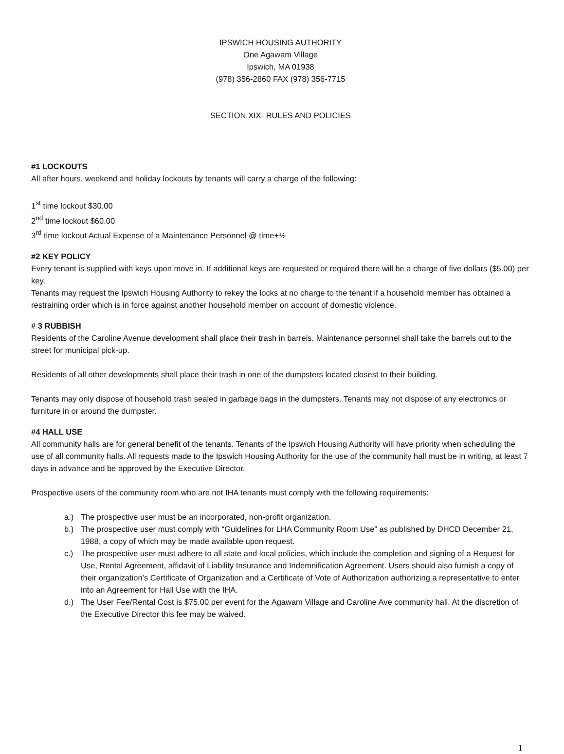IPSWICH HOUSING AUTHORITY
One Agawam Village
Ipswich, MA 01938
(978) 356-2860 FAX (978) 356-7715
SECTION XIX- RULES AND POLICIES
#1 LOCKOUTS
All after hours, weekend and holiday lockouts by tenants will carry a charge of the following:
1<sup>st</sup> time lockout $30.00
2<sup>nd</sup> time lockout $60.00
3<sup>rd</sup> time lockout Actual Expense of a Maintenance Personnel @ time+½
#2 KEY POLICY
Every tenant is supplied with keys upon move in. If additional keys are requested or required there will be a charge of five dollars ($5.00) per key.
Tenants may request the Ipswich Housing Authority to rekey the locks at no charge to the tenant if a household member has obtained a restraining order which is in force against another household member on account of domestic violence.
# 3 RUBBISH
Residents of the Caroline Avenue development shall place their trash in barrels. Maintenance personnel shall take the barrels out to the street for municipal pick-up.
Residents of all other developments shall place their trash in one of the dumpsters located closest to their building.
Tenants may only dispose of household trash sealed in garbage bags in the dumpsters. Tenants may not dispose of any electronics or furniture in or around the dumpster.
#4 HALL USE
All community halls are for general benefit of the tenants. Tenants of the Ipswich Housing Authority will have priority when scheduling the use of all community halls. All requests made to the Ipswich Housing Authority for the use of the community hall must be in writing, at least 7 days in advance and be approved by the Executive Director.
Prospective users of the community room who are not IHA tenants must comply with the following requirements:
a.) The prospective user must be an incorporated, non-profit organization.
b.) The prospective user must comply with “Guidelines for LHA Community Room Use” as published by DHCD December 21, 1988, a copy of which may be made available upon request.
c.) The prospective user must adhere to all state and local policies, which include the completion and signing of a Request for Use, Rental Agreement, affidavit of Liability Insurance and Indemnification Agreement. Users should also furnish a copy of their organization’s Certificate of Organization and a Certificate of Vote of Authorization authorizing a representative to enter into an Agreement for Hall Use with the IHA.
d.) The User Fee/Rental Cost is $75.00 per event for the Agawam Village and Caroline Ave community hall. At the discretion of the Executive Director this fee may be waived.
1